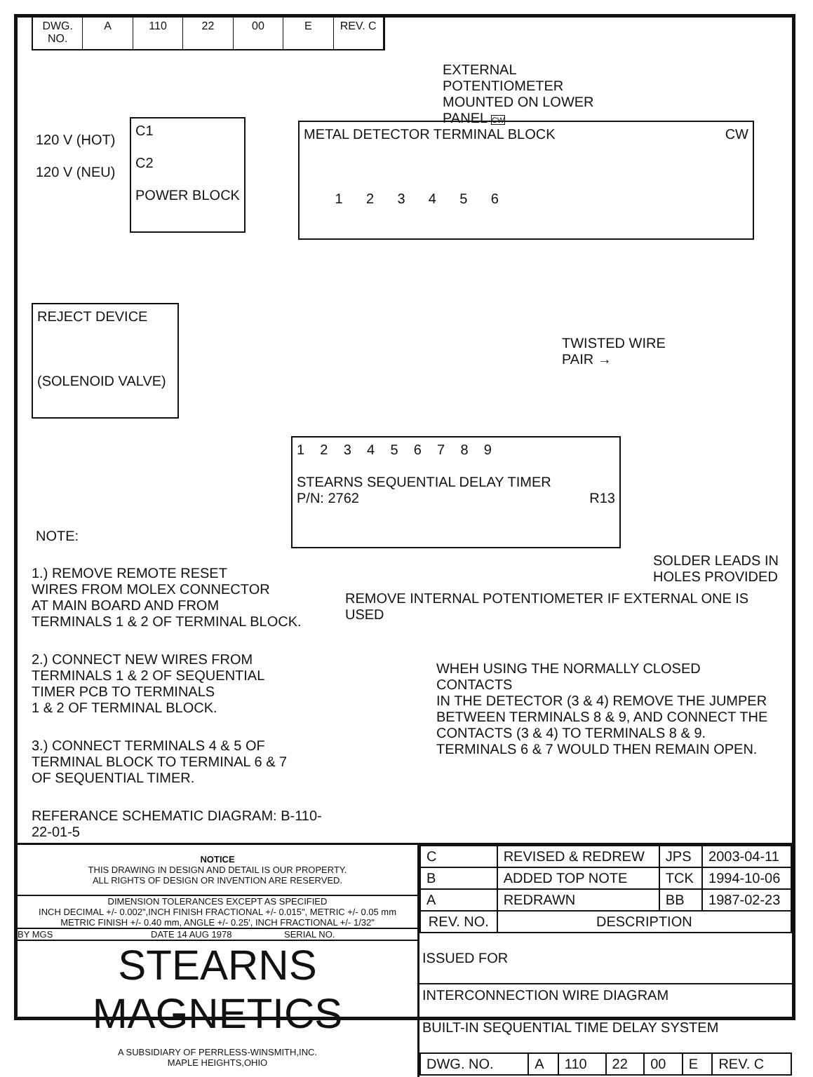DWG. NO. A 110 22 00 E REV. C
EXTERNAL POTENTIOMETER
MOUNTED ON LOWER PANEL CW
120 V (HOT)
120 V (NEU)
C1
C2
POWER BLOCK
METAL DETECTOR TERMINAL BLOCK CW
1 2 3 4 5 6
REJECT DEVICE
(SOLENOID VALVE)
TWISTED WIRE
PAIR →
1 2 3 4 5 6 7 8 9
STEARNS SEQUENTIAL DELAY TIMER
P/N: 2762 R13
SOLDER LEADS IN
HOLES PROVIDED
NOTE:
1.) REMOVE REMOTE RESET
WIRES FROM MOLEX CONNECTOR
AT MAIN BOARD AND FROM
TERMINALS 1 & 2 OF TERMINAL BLOCK.
2.) CONNECT NEW WIRES FROM
TERMINALS 1 & 2 OF SEQUENTIAL
TIMER PCB TO TERMINALS
1 & 2 OF TERMINAL BLOCK.
3.) CONNECT TERMINALS 4 & 5 OF
TERMINAL BLOCK TO TERMINAL 6 & 7
OF SEQUENTIAL TIMER.
REFERANCE SCHEMATIC DIAGRAM: B-110-22-01-5
REMOVE INTERNAL POTENTIOMETER IF EXTERNAL ONE IS USED
WHEH USING THE NORMALLY CLOSED CONTACTS
IN THE DETECTOR (3 & 4) REMOVE THE JUMPER
BETWEEN TERMINALS 8 & 9, AND CONNECT THE
CONTACTS (3 & 4) TO TERMINALS 8 & 9.
TERMINALS 6 & 7 WOULD THEN REMAIN OPEN.
NOTICE
THIS DRAWING IN DESIGN AND DETAIL IS OUR PROPERTY.
ALL RIGHTS OF DESIGN OR INVENTION ARE RESERVED.
DIMENSION TOLERANCES EXCEPT AS SPECIFIED
INCH DECIMAL +/- 0.002",INCH FINISH FRACTIONAL +/- 0.015", METRIC +/- 0.05 mm
METRIC FINISH +/- 0.40 mm, ANGLE +/- 0.25', INCH FRACTIONAL +/- 1/32"
BY MGS DATE 14 AUG 1978 SERIAL NO.
STEARNS MAGNETICS
A SUBSIDIARY OF PERRLESS-WINSMITH,INC.
MAPLE HEIGHTS,OHIO
| C | REVISED & REDREW | JPS | 2003-04-11 |
| B | ADDED TOP NOTE | TCK | 1994-10-06 |
| A | REDRAWN | BB | 1987-02-23 |
| REV. NO. | DESCRIPTION | | |
ISSUED FOR
INTERCONNECTION WIRE DIAGRAM
BUILT-IN SEQUENTIAL TIME DELAY SYSTEM
| DWG. NO. | A | 110 | 22 | 00 | E | REV. C |